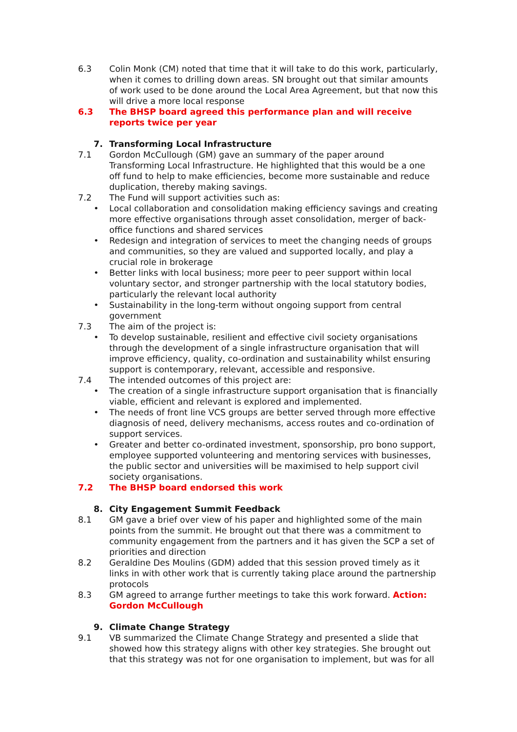6.3 Colin Monk (CM) noted that time that it will take to do this work, particularly, when it comes to drilling down areas. SN brought out that similar amounts of work used to be done around the Local Area Agreement, but that now this will drive a more local response
6.3 The BHSP board agreed this performance plan and will receive reports twice per year
7. Transforming Local Infrastructure
7.1 Gordon McCullough (GM) gave an summary of the paper around Transforming Local Infrastructure. He highlighted that this would be a one off fund to help to make efficiencies, become more sustainable and reduce duplication, thereby making savings.
7.2 The Fund will support activities such as:
• Local collaboration and consolidation making efficiency savings and creating more effective organisations through asset consolidation, merger of back-office functions and shared services
• Redesign and integration of services to meet the changing needs of groups and communities, so they are valued and supported locally, and play a crucial role in brokerage
• Better links with local business; more peer to peer support within local voluntary sector, and stronger partnership with the local statutory bodies, particularly the relevant local authority
• Sustainability in the long-term without ongoing support from central government
7.3 The aim of the project is:
• To develop sustainable, resilient and effective civil society organisations through the development of a single infrastructure organisation that will improve efficiency, quality, co-ordination and sustainability whilst ensuring support is contemporary, relevant, accessible and responsive.
7.4 The intended outcomes of this project are:
• The creation of a single infrastructure support organisation that is financially viable, efficient and relevant is explored and implemented.
• The needs of front line VCS groups are better served through more effective diagnosis of need, delivery mechanisms, access routes and co-ordination of support services.
• Greater and better co-ordinated investment, sponsorship, pro bono support, employee supported volunteering and mentoring services with businesses, the public sector and universities will be maximised to help support civil society organisations.
7.2 The BHSP board endorsed this work
8. City Engagement Summit Feedback
8.1 GM gave a brief over view of his paper and highlighted some of the main points from the summit. He brought out that there was a commitment to community engagement from the partners and it has given the SCP a set of priorities and direction
8.2 Geraldine Des Moulins (GDM) added that this session proved timely as it links in with other work that is currently taking place around the partnership protocols
8.3 GM agreed to arrange further meetings to take this work forward. Action: Gordon McCullough
9. Climate Change Strategy
9.1 VB summarized the Climate Change Strategy and presented a slide that showed how this strategy aligns with other key strategies. She brought out that this strategy was not for one organisation to implement, but was for all